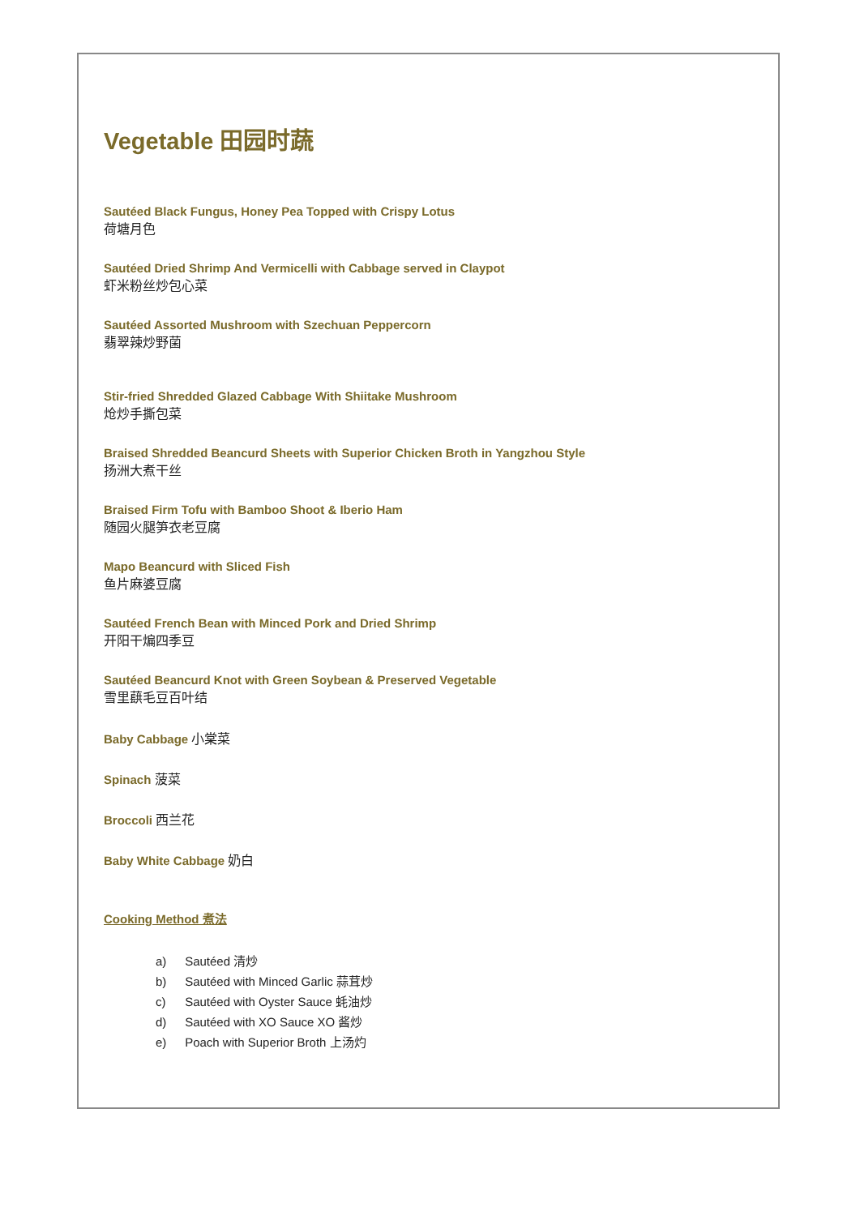Vegetable 田园时蔬
Sautéed Black Fungus, Honey Pea Topped with Crispy Lotus
荷塘月色
Sautéed Dried Shrimp And Vermicelli with Cabbage served in Claypot
虾米粉丝炒包心菜
Sautéed Assorted Mushroom with Szechuan Peppercorn
翡翠辣炒野菌
Stir-fried Shredded Glazed Cabbage With Shiitake Mushroom
炝炒手撕包菜
Braised Shredded Beancurd Sheets with Superior Chicken Broth in Yangzhou Style
扬洲大煮干丝
Braised Firm Tofu with Bamboo Shoot & Iberio Ham
随园火腿笋衣老豆腐
Mapo Beancurd with Sliced Fish
鱼片麻婆豆腐
Sautéed French Bean with Minced Pork and Dried Shrimp
开阳干煸四季豆
Sautéed Beancurd Knot with Green Soybean & Preserved Vegetable
雪里蕻毛豆百叶结
Baby Cabbage 小棠菜
Spinach 菠菜
Broccoli 西兰花
Baby White Cabbage 奶白
Cooking Method 煮法
a) Sautéed 清炒
b) Sautéed with Minced Garlic 蒜茸炒
c) Sautéed with Oyster Sauce 蚝油炒
d) Sautéed with XO Sauce XO 酱炒
e) Poach with Superior Broth 上汤灼